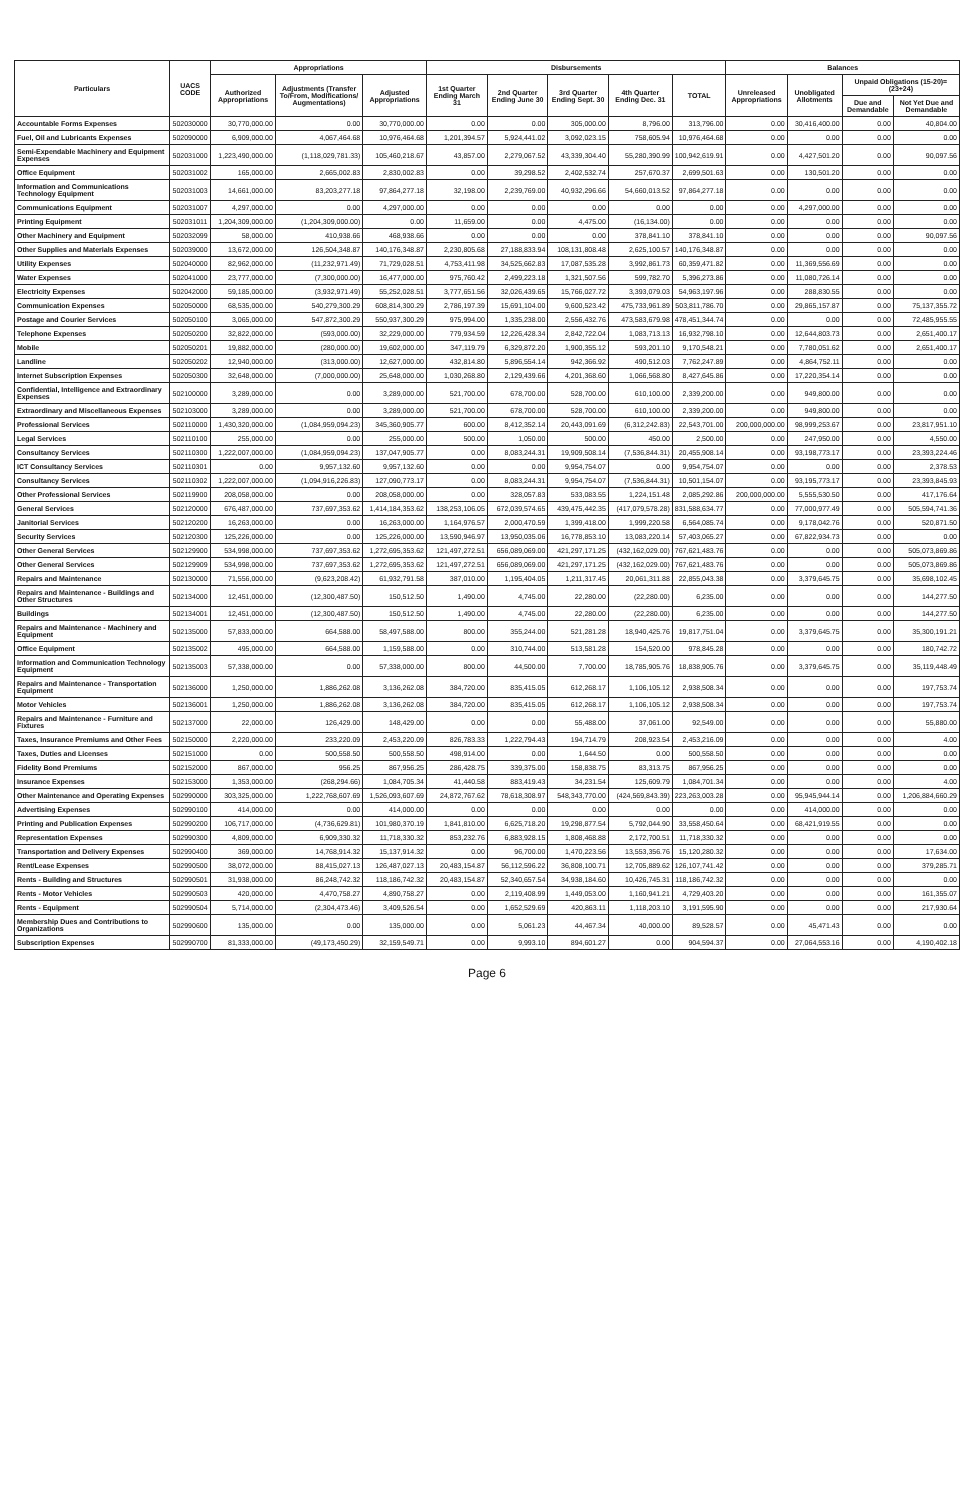| Particulars | UACS CODE | Appropriations | | | Disbursements | | | | | Balances | | | |
| --- | --- | --- | --- | --- | --- | --- | --- | --- | --- | --- | --- | --- | --- |
| | | Authorized Appropriations | Adjustments (Transfer To/From, Modifications/ Augmentations) | Adjusted Appropriations | 1st Quarter Ending March 31 | 2nd Quarter Ending June 30 | 3rd Quarter Ending Sept. 30 | 4th Quarter Ending Dec. 31 | TOTAL | Unreleased Appropriations | Unobligated Allotments | Unpaid Obligations (15-20)=(23+24) | |
| | | | | | | | | | | | | Due and Demandable | Not Yet Due and Demandable |
| Accountable Forms Expenses | 502030000 | 30,770,000.00 | 0.00 | 30,770,000.00 | 0.00 | 0.00 | 305,000.00 | 8,796.00 | 313,796.00 | 0.00 | 30,416,400.00 | 0.00 | 40,804.00 |
| Fuel, Oil and Lubricants Expenses | 502090000 | 6,909,000.00 | 4,067,464.68 | 10,976,464.68 | 1,201,394.57 | 5,924,441.02 | 3,092,023.15 | 758,605.94 | 10,976,464.68 | 0.00 | 0.00 | 0.00 | 0.00 |
| Semi-Expendable Machinery and Equipment Expenses | 502031000 | 1,223,490,000.00 | (1,118,029,781.33) | 105,460,218.67 | 43,857.00 | 2,279,067.52 | 43,339,304.40 | 55,280,390.99 | 100,942,619.91 | 0.00 | 4,427,501.20 | 0.00 | 90,097.56 |
| Office Equipment | 502031002 | 165,000.00 | 2,665,002.83 | 2,830,002.83 | 0.00 | 39,298.52 | 2,402,532.74 | 257,670.37 | 2,699,501.63 | 0.00 | 130,501.20 | 0.00 | 0.00 |
| Information and Communications Technology Equipment | 502031003 | 14,661,000.00 | 83,203,277.18 | 97,864,277.18 | 32,198.00 | 2,239,769.00 | 40,932,296.66 | 54,660,013.52 | 97,864,277.18 | 0.00 | 0.00 | 0.00 | 0.00 |
| Communications Equipment | 502031007 | 4,297,000.00 | 0.00 | 4,297,000.00 | 0.00 | 0.00 | 0.00 | 0.00 | 0.00 | 0.00 | 4,297,000.00 | 0.00 | 0.00 |
| Printing Equipment | 502031011 | 1,204,309,000.00 | (1,204,309,000.00) | 0.00 | 11,659.00 | 0.00 | 4,475.00 | (16,134.00) | 0.00 | 0.00 | 0.00 | 0.00 | 0.00 |
| Other Machinery and Equipment | 502032099 | 58,000.00 | 410,938.66 | 468,938.66 | 0.00 | 0.00 | 0.00 | 378,841.10 | 378,841.10 | 0.00 | 0.00 | 0.00 | 90,097.56 |
| Other Supplies and Materials Expenses | 502039000 | 13,672,000.00 | 126,504,348.87 | 140,176,348.87 | 2,230,805.68 | 27,188,833.94 | 108,131,808.48 | 2,625,100.57 | 140,176,348.87 | 0.00 | 0.00 | 0.00 | 0.00 |
| Utility Expenses | 502040000 | 82,962,000.00 | (11,232,971.49) | 71,729,028.51 | 4,753,411.98 | 34,525,662.83 | 17,087,535.28 | 3,992,861.73 | 60,359,471.82 | 0.00 | 11,369,556.69 | 0.00 | 0.00 |
| Water Expenses | 502041000 | 23,777,000.00 | (7,300,000.00) | 16,477,000.00 | 975,760.42 | 2,499,223.18 | 1,321,507.56 | 599,782.70 | 5,396,273.86 | 0.00 | 11,080,726.14 | 0.00 | 0.00 |
| Electricity Expenses | 502042000 | 59,185,000.00 | (3,932,971.49) | 55,252,028.51 | 3,777,651.56 | 32,026,439.65 | 15,766,027.72 | 3,393,079.03 | 54,963,197.96 | 0.00 | 288,830.55 | 0.00 | 0.00 |
| Communication Expenses | 502050000 | 68,535,000.00 | 540,279,300.29 | 608,814,300.29 | 2,786,197.39 | 15,691,104.00 | 9,600,523.42 | 475,733,961.89 | 503,811,786.70 | 0.00 | 29,865,157.87 | 0.00 | 75,137,355.72 |
| Postage and Courier Services | 502050100 | 3,065,000.00 | 547,872,300.29 | 550,937,300.29 | 975,994.00 | 1,335,238.00 | 2,556,432.76 | 473,583,679.98 | 478,451,344.74 | 0.00 | 0.00 | 0.00 | 72,485,955.55 |
| Telephone Expenses | 502050200 | 32,822,000.00 | (593,000.00) | 32,229,000.00 | 779,934.59 | 12,226,428.34 | 2,842,722.04 | 1,083,713.13 | 16,932,798.10 | 0.00 | 12,644,803.73 | 0.00 | 2,651,400.17 |
| Mobile | 502050201 | 19,882,000.00 | (280,000.00) | 19,602,000.00 | 347,119.79 | 6,329,872.20 | 1,900,355.12 | 593,201.10 | 9,170,548.21 | 0.00 | 7,780,051.62 | 0.00 | 2,651,400.17 |
| Landline | 502050202 | 12,940,000.00 | (313,000.00) | 12,627,000.00 | 432,814.80 | 5,896,554.14 | 942,366.92 | 490,512.03 | 7,762,247.89 | 0.00 | 4,864,752.11 | 0.00 | 0.00 |
| Internet Subscription Expenses | 502050300 | 32,648,000.00 | (7,000,000.00) | 25,648,000.00 | 1,030,268.80 | 2,129,439.66 | 4,201,368.60 | 1,066,568.80 | 8,427,645.86 | 0.00 | 17,220,354.14 | 0.00 | 0.00 |
| Confidential, Intelligence and Extraordinary Expenses | 502100000 | 3,289,000.00 | 0.00 | 3,289,000.00 | 521,700.00 | 678,700.00 | 528,700.00 | 610,100.00 | 2,339,200.00 | 0.00 | 949,800.00 | 0.00 | 0.00 |
| Extraordinary and Miscellaneous Expenses | 502103000 | 3,289,000.00 | 0.00 | 3,289,000.00 | 521,700.00 | 678,700.00 | 528,700.00 | 610,100.00 | 2,339,200.00 | 0.00 | 949,800.00 | 0.00 | 0.00 |
| Professional Services | 502110000 | 1,430,320,000.00 | (1,084,959,094.23) | 345,360,905.77 | 600.00 | 8,412,352.14 | 20,443,091.69 | (6,312,242.83) | 22,543,701.00 | 200,000,000.00 | 98,999,253.67 | 0.00 | 23,817,951.10 |
| Legal Services | 502110100 | 255,000.00 | 0.00 | 255,000.00 | 500.00 | 1,050.00 | 500.00 | 450.00 | 2,500.00 | 0.00 | 247,950.00 | 0.00 | 4,550.00 |
| Consultancy Services | 502110300 | 1,222,007,000.00 | (1,084,959,094.23) | 137,047,905.77 | 0.00 | 8,083,244.31 | 19,909,508.14 | (7,536,844.31) | 20,455,908.14 | 0.00 | 93,198,773.17 | 0.00 | 23,393,224.46 |
| ICT Consultancy Services | 502110301 | 0.00 | 9,957,132.60 | 9,957,132.60 | 0.00 | 0.00 | 9,954,754.07 | 0.00 | 9,954,754.07 | 0.00 | 0.00 | 0.00 | 2,378.53 |
| Consultancy Services | 502110302 | 1,222,007,000.00 | (1,094,916,226.83) | 127,090,773.17 | 0.00 | 8,083,244.31 | 9,954,754.07 | (7,536,844.31) | 10,501,154.07 | 0.00 | 93,195,773.17 | 0.00 | 23,393,845.93 |
| Other Professional Services | 502119900 | 208,058,000.00 | 0.00 | 208,058,000.00 | 0.00 | 328,057.83 | 533,083.55 | 1,224,151.48 | 2,085,292.86 | 200,000,000.00 | 5,555,530.50 | 0.00 | 417,176.64 |
| General Services | 502120000 | 676,487,000.00 | 737,697,353.62 | 1,414,184,353.62 | 138,253,106.05 | 672,039,574.65 | 439,475,442.35 | (417,079,578.28) | 831,588,634.77 | 0.00 | 77,000,977.49 | 0.00 | 505,594,741.36 |
| Janitorial Services | 502120200 | 16,263,000.00 | 0.00 | 16,263,000.00 | 1,164,976.57 | 2,000,470.59 | 1,399,418.00 | 1,999,220.58 | 6,564,085.74 | 0.00 | 9,178,042.76 | 0.00 | 520,871.50 |
| Security Services | 502120300 | 125,226,000.00 | 0.00 | 125,226,000.00 | 13,590,946.97 | 13,950,035.06 | 16,778,853.10 | 13,083,220.14 | 57,403,065.27 | 0.00 | 67,822,934.73 | 0.00 | 0.00 |
| Other General Services | 502129900 | 534,998,000.00 | 737,697,353.62 | 1,272,695,353.62 | 121,497,272.51 | 656,089,069.00 | 421,297,171.25 | (432,162,029.00) | 767,621,483.76 | 0.00 | 0.00 | 0.00 | 505,073,869.86 |
| Other General Services | 502129909 | 534,998,000.00 | 737,697,353.62 | 1,272,695,353.62 | 121,497,272.51 | 656,089,069.00 | 421,297,171.25 | (432,162,029.00) | 767,621,483.76 | 0.00 | 0.00 | 0.00 | 505,073,869.86 |
| Repairs and Maintenance | 502130000 | 71,556,000.00 | (9,623,208.42) | 61,932,791.58 | 387,010.00 | 1,195,404.05 | 1,211,317.45 | 20,061,311.88 | 22,855,043.38 | 0.00 | 3,379,645.75 | 0.00 | 35,698,102.45 |
| Repairs and Maintenance - Buildings and Other Structures | 502134000 | 12,451,000.00 | (12,300,487.50) | 150,512.50 | 1,490.00 | 4,745.00 | 22,280.00 | (22,280.00) | 6,235.00 | 0.00 | 0.00 | 0.00 | 144,277.50 |
| Buildings | 502134001 | 12,451,000.00 | (12,300,487.50) | 150,512.50 | 1,490.00 | 4,745.00 | 22,280.00 | (22,280.00) | 6,235.00 | 0.00 | 0.00 | 0.00 | 144,277.50 |
| Repairs and Maintenance - Machinery and Equipment | 502135000 | 57,833,000.00 | 664,588.00 | 58,497,588.00 | 800.00 | 355,244.00 | 521,281.28 | 18,940,425.76 | 19,817,751.04 | 0.00 | 3,379,645.75 | 0.00 | 35,300,191.21 |
| Office Equipment | 502135002 | 495,000.00 | 664,588.00 | 1,159,588.00 | 0.00 | 310,744.00 | 513,581.28 | 154,520.00 | 978,845.28 | 0.00 | 0.00 | 0.00 | 180,742.72 |
| Information and Communication Technology Equipment | 502135003 | 57,338,000.00 | 0.00 | 57,338,000.00 | 800.00 | 44,500.00 | 7,700.00 | 18,785,905.76 | 18,838,905.76 | 0.00 | 3,379,645.75 | 0.00 | 35,119,448.49 |
| Repairs and Maintenance - Transportation Equipment | 502136000 | 1,250,000.00 | 1,886,262.08 | 3,136,262.08 | 384,720.00 | 835,415.05 | 612,268.17 | 1,106,105.12 | 2,938,508.34 | 0.00 | 0.00 | 0.00 | 197,753.74 |
| Motor Vehicles | 502136001 | 1,250,000.00 | 1,886,262.08 | 3,136,262.08 | 384,720.00 | 835,415.05 | 612,268.17 | 1,106,105.12 | 2,938,508.34 | 0.00 | 0.00 | 0.00 | 197,753.74 |
| Repairs and Maintenance - Furniture and Fixtures | 502137000 | 22,000.00 | 126,429.00 | 148,429.00 | 0.00 | 0.00 | 55,488.00 | 37,061.00 | 92,549.00 | 0.00 | 0.00 | 0.00 | 55,880.00 |
| Taxes, Insurance Premiums and Other Fees | 502150000 | 2,220,000.00 | 233,220.09 | 2,453,220.09 | 826,783.33 | 1,222,794.43 | 194,714.79 | 208,923.54 | 2,453,216.09 | 0.00 | 0.00 | 0.00 | 4.00 |
| Taxes, Duties and Licenses | 502151000 | 0.00 | 500,558.50 | 500,558.50 | 498,914.00 | 0.00 | 1,644.50 | 0.00 | 500,558.50 | 0.00 | 0.00 | 0.00 | 0.00 |
| Fidelity Bond Premiums | 502152000 | 867,000.00 | 956.25 | 867,956.25 | 286,428.75 | 339,375.00 | 158,838.75 | 83,313.75 | 867,956.25 | 0.00 | 0.00 | 0.00 | 0.00 |
| Insurance Expenses | 502153000 | 1,353,000.00 | (268,294.66) | 1,084,705.34 | 41,440.58 | 883,419.43 | 34,231.54 | 125,609.79 | 1,084,701.34 | 0.00 | 0.00 | 0.00 | 4.00 |
| Other Maintenance and Operating Expenses | 502990000 | 303,325,000.00 | 1,222,768,607.69 | 1,526,093,607.69 | 24,872,767.62 | 78,618,308.97 | 548,343,770.00 | (424,569,843.39) | 223,263,003.28 | 0.00 | 95,945,944.14 | 0.00 | 1,206,884,660.29 |
| Advertising Expenses | 502990100 | 414,000.00 | 0.00 | 414,000.00 | 0.00 | 0.00 | 0.00 | 0.00 | 0.00 | 0.00 | 414,000.00 | 0.00 | 0.00 |
| Printing and Publication Expenses | 502990200 | 106,717,000.00 | (4,736,629.81) | 101,980,370.19 | 1,841,810.00 | 6,625,718.20 | 19,298,877.54 | 5,792,044.90 | 33,558,450.64 | 0.00 | 68,421,919.55 | 0.00 | 0.00 |
| Representation Expenses | 502990300 | 4,809,000.00 | 6,909,330.32 | 11,718,330.32 | 853,232.76 | 6,883,928.15 | 1,808,468.88 | 2,172,700.51 | 11,718,330.32 | 0.00 | 0.00 | 0.00 | 0.00 |
| Transportation and Delivery Expenses | 502990400 | 369,000.00 | 14,768,914.32 | 15,137,914.32 | 0.00 | 96,700.00 | 1,470,223.56 | 13,553,356.76 | 15,120,280.32 | 0.00 | 0.00 | 0.00 | 17,634.00 |
| Rent/Lease Expenses | 502990500 | 38,072,000.00 | 88,415,027.13 | 126,487,027.13 | 20,483,154.87 | 56,112,596.22 | 36,808,100.71 | 12,705,889.62 | 126,107,741.42 | 0.00 | 0.00 | 0.00 | 379,285.71 |
| Rents - Building and Structures | 502990501 | 31,938,000.00 | 86,248,742.32 | 118,186,742.32 | 20,483,154.87 | 52,340,657.54 | 34,938,184.60 | 10,426,745.31 | 118,186,742.32 | 0.00 | 0.00 | 0.00 | 0.00 |
| Rents - Motor Vehicles | 502990503 | 420,000.00 | 4,470,758.27 | 4,890,758.27 | 0.00 | 2,119,408.99 | 1,449,053.00 | 1,160,941.21 | 4,729,403.20 | 0.00 | 0.00 | 0.00 | 161,355.07 |
| Rents - Equipment | 502990504 | 5,714,000.00 | (2,304,473.46) | 3,409,526.54 | 0.00 | 1,652,529.69 | 420,863.11 | 1,118,203.10 | 3,191,595.90 | 0.00 | 0.00 | 0.00 | 217,930.64 |
| Membership Dues and Contributions to Organizations | 502990600 | 135,000.00 | 0.00 | 135,000.00 | 0.00 | 5,061.23 | 44,467.34 | 40,000.00 | 89,528.57 | 0.00 | 45,471.43 | 0.00 | 0.00 |
| Subscription Expenses | 502990700 | 81,333,000.00 | (49,173,450.29) | 32,159,549.71 | 0.00 | 9,993.10 | 894,601.27 | 0.00 | 904,594.37 | 0.00 | 27,064,553.16 | 0.00 | 4,190,402.18 |
Page 6